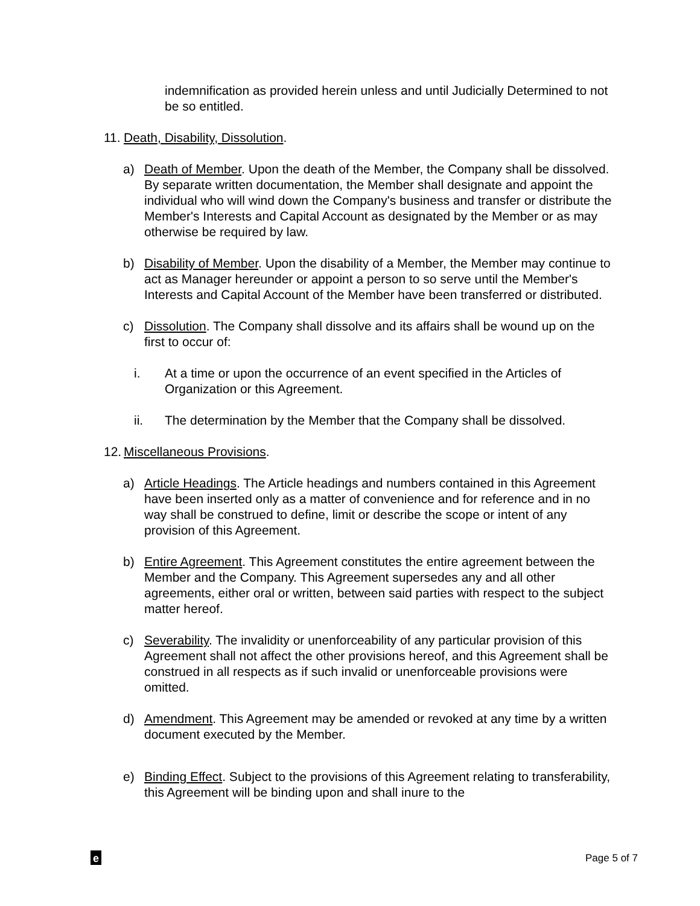indemnification as provided herein unless and until Judicially Determined to not be so entitled.
11. Death, Disability, Dissolution.
a) Death of Member. Upon the death of the Member, the Company shall be dissolved. By separate written documentation, the Member shall designate and appoint the individual who will wind down the Company's business and transfer or distribute the Member's Interests and Capital Account as designated by the Member or as may otherwise be required by law.
b) Disability of Member. Upon the disability of a Member, the Member may continue to act as Manager hereunder or appoint a person to so serve until the Member's Interests and Capital Account of the Member have been transferred or distributed.
c) Dissolution. The Company shall dissolve and its affairs shall be wound up on the first to occur of:
i. At a time or upon the occurrence of an event specified in the Articles of Organization or this Agreement.
ii. The determination by the Member that the Company shall be dissolved.
12. Miscellaneous Provisions.
a) Article Headings. The Article headings and numbers contained in this Agreement have been inserted only as a matter of convenience and for reference and in no way shall be construed to define, limit or describe the scope or intent of any provision of this Agreement.
b) Entire Agreement. This Agreement constitutes the entire agreement between the Member and the Company. This Agreement supersedes any and all other agreements, either oral or written, between said parties with respect to the subject matter hereof.
c) Severability. The invalidity or unenforceability of any particular provision of this Agreement shall not affect the other provisions hereof, and this Agreement shall be construed in all respects as if such invalid or unenforceable provisions were omitted.
d) Amendment. This Agreement may be amended or revoked at any time by a written document executed by the Member.
e) Binding Effect. Subject to the provisions of this Agreement relating to transferability, this Agreement will be binding upon and shall inure to the
e
Page 5 of 7